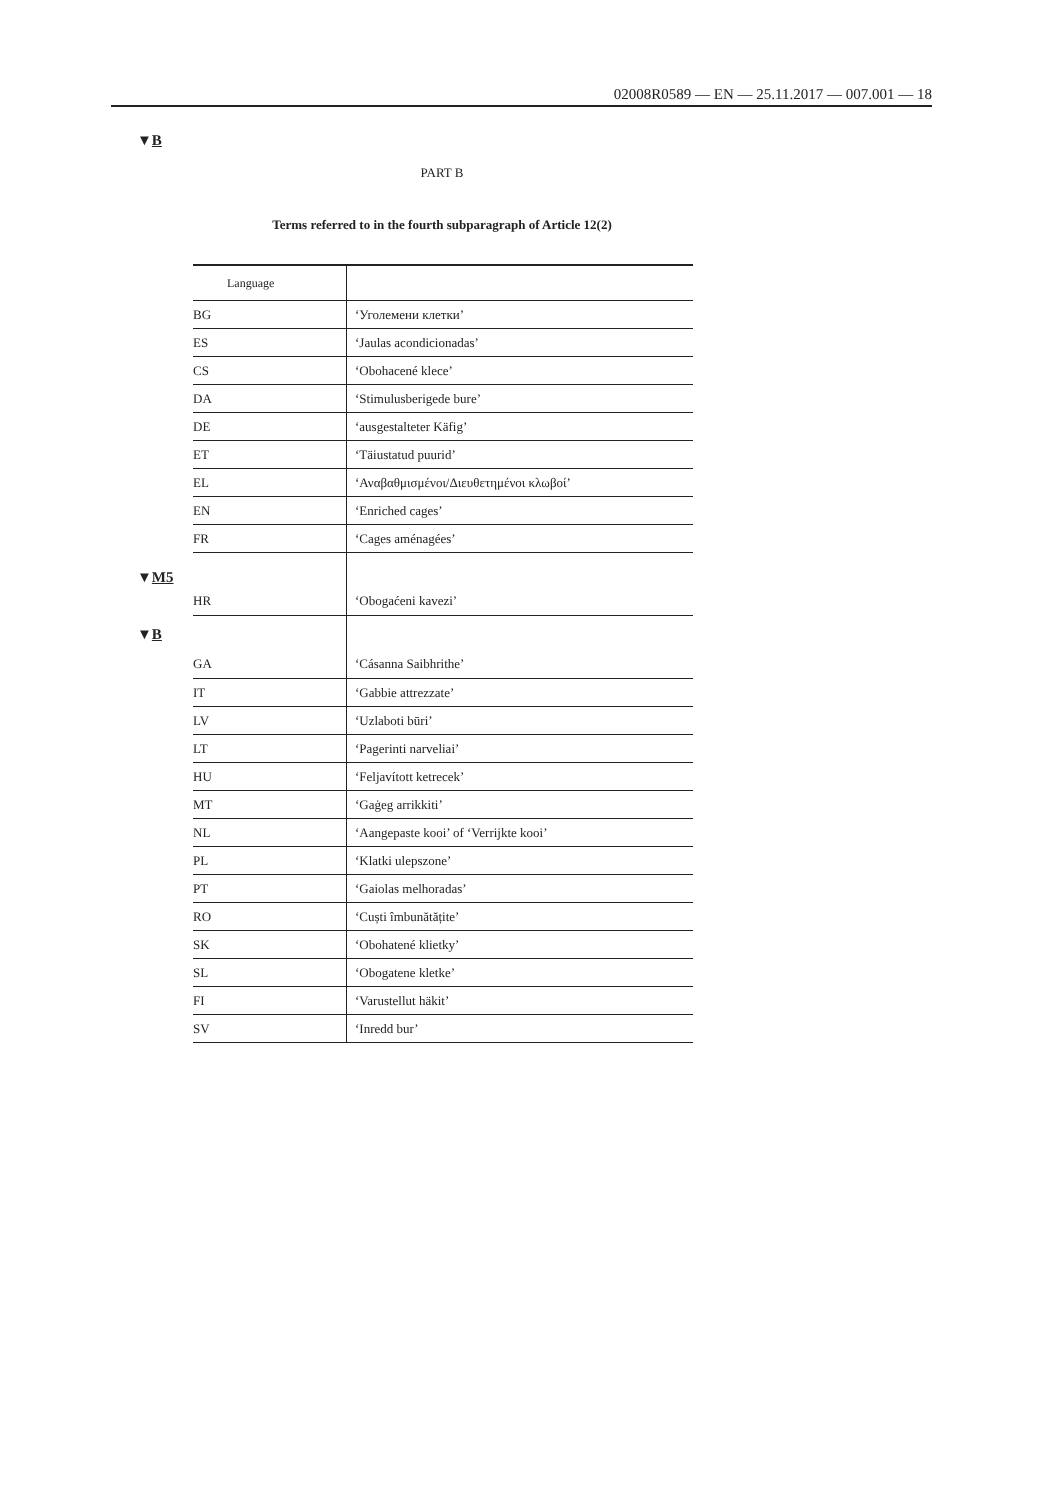02008R0589 — EN — 25.11.2017 — 007.001 — 18
▼B
PART B
Terms referred to in the fourth subparagraph of Article 12(2)
▼M5
▼B
| Language | |
| --- | --- |
| BG | ‘Уголемени клетки’ |
| ES | ‘Jaulas acondicionadas’ |
| CS | ‘Obohacené klece’ |
| DA | ‘Stimulusberigede bure’ |
| DE | ‘ausgestalteter Käfig’ |
| ET | ‘Täiustatud puurid’ |
| EL | ‘Αναβαθμισμένοι/Διευθετημένοι κλωβοί’ |
| EN | ‘Enriched cages’ |
| FR | ‘Cages aménagées’ |
| HR | ‘Obogaćeni kavezi’ |
| GA | ‘Cásanna Saibhrithe’ |
| IT | ‘Gabbie attrezzate’ |
| LV | ‘Uzlaboti būri’ |
| LT | ‘Pagerinti narveliai’ |
| HU | ‘Feljavított ketrecek’ |
| MT | ‘Gaġeg arrikkiti’ |
| NL | ‘Aangepaste kooi’ of ‘Verrijkte kooi’ |
| PL | ‘Klatki ulepszone’ |
| PT | ‘Gaiolas melhoradas’ |
| RO | ‘Cuști îmbunătățite’ |
| SK | ‘Obohatené klietky’ |
| SL | ‘Obogatene kletke’ |
| FI | ‘Varustellut häkit’ |
| SV | ‘Inredd bur’ |